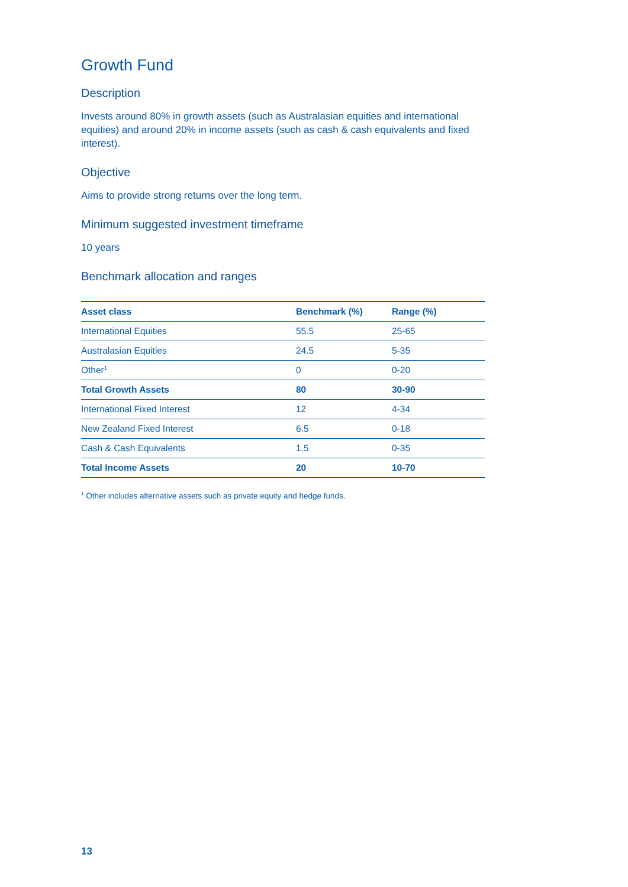Growth Fund
Description
Invests around 80% in growth assets (such as Australasian equities and international equities) and around 20% in income assets (such as cash & cash equivalents and fixed interest).
Objective
Aims to provide strong returns over the long term.
Minimum suggested investment timeframe
10 years
Benchmark allocation and ranges
| Asset class | Benchmark (%) | Range (%) |
| --- | --- | --- |
| International Equities | 55.5 | 25-65 |
| Australasian Equities | 24.5 | 5-35 |
| Other<sup>1</sup> | 0 | 0-20 |
| Total Growth Assets | 80 | 30-90 |
| International Fixed Interest | 12 | 4-34 |
| New Zealand Fixed Interest | 6.5 | 0-18 |
| Cash & Cash Equivalents | 1.5 | 0-35 |
| Total Income Assets | 20 | 10-70 |
<sup>1</sup> Other includes alternative assets such as private equity and hedge funds.
13